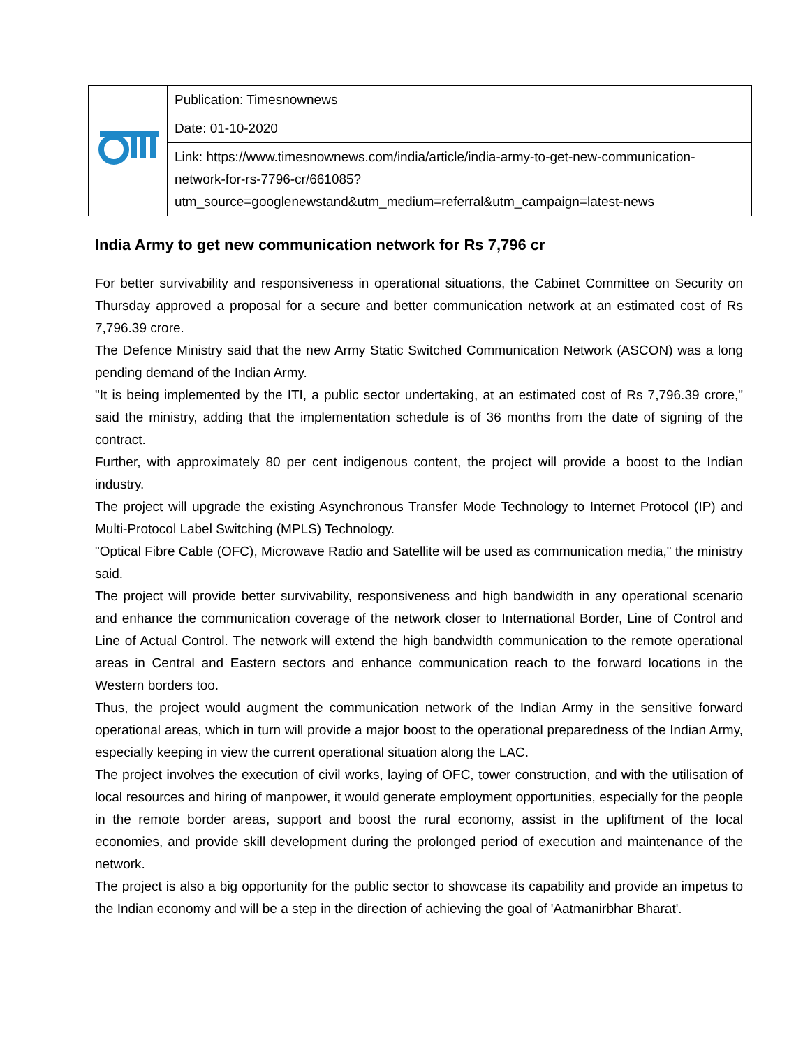| | Publication: Timesnownews |
| | Date: 01-10-2020 |
| | Link: https://www.timesnownews.com/india/article/india-army-to-get-new-communication-network-for-rs-7796-cr/661085?utm_source=googlenewstand&utm_medium=referral&utm_campaign=latest-news |
India Army to get new communication network for Rs 7,796 cr
For better survivability and responsiveness in operational situations, the Cabinet Committee on Security on Thursday approved a proposal for a secure and better communication network at an estimated cost of Rs 7,796.39 crore.
The Defence Ministry said that the new Army Static Switched Communication Network (ASCON) was a long pending demand of the Indian Army.
"It is being implemented by the ITI, a public sector undertaking, at an estimated cost of Rs 7,796.39 crore," said the ministry, adding that the implementation schedule is of 36 months from the date of signing of the contract.
Further, with approximately 80 per cent indigenous content, the project will provide a boost to the Indian industry.
The project will upgrade the existing Asynchronous Transfer Mode Technology to Internet Protocol (IP) and Multi-Protocol Label Switching (MPLS) Technology.
"Optical Fibre Cable (OFC), Microwave Radio and Satellite will be used as communication media," the ministry said.
The project will provide better survivability, responsiveness and high bandwidth in any operational scenario and enhance the communication coverage of the network closer to International Border, Line of Control and Line of Actual Control. The network will extend the high bandwidth communication to the remote operational areas in Central and Eastern sectors and enhance communication reach to the forward locations in the Western borders too.
Thus, the project would augment the communication network of the Indian Army in the sensitive forward operational areas, which in turn will provide a major boost to the operational preparedness of the Indian Army, especially keeping in view the current operational situation along the LAC.
The project involves the execution of civil works, laying of OFC, tower construction, and with the utilisation of local resources and hiring of manpower, it would generate employment opportunities, especially for the people in the remote border areas, support and boost the rural economy, assist in the upliftment of the local economies, and provide skill development during the prolonged period of execution and maintenance of the network.
The project is also a big opportunity for the public sector to showcase its capability and provide an impetus to the Indian economy and will be a step in the direction of achieving the goal of 'Aatmanirbhar Bharat'.